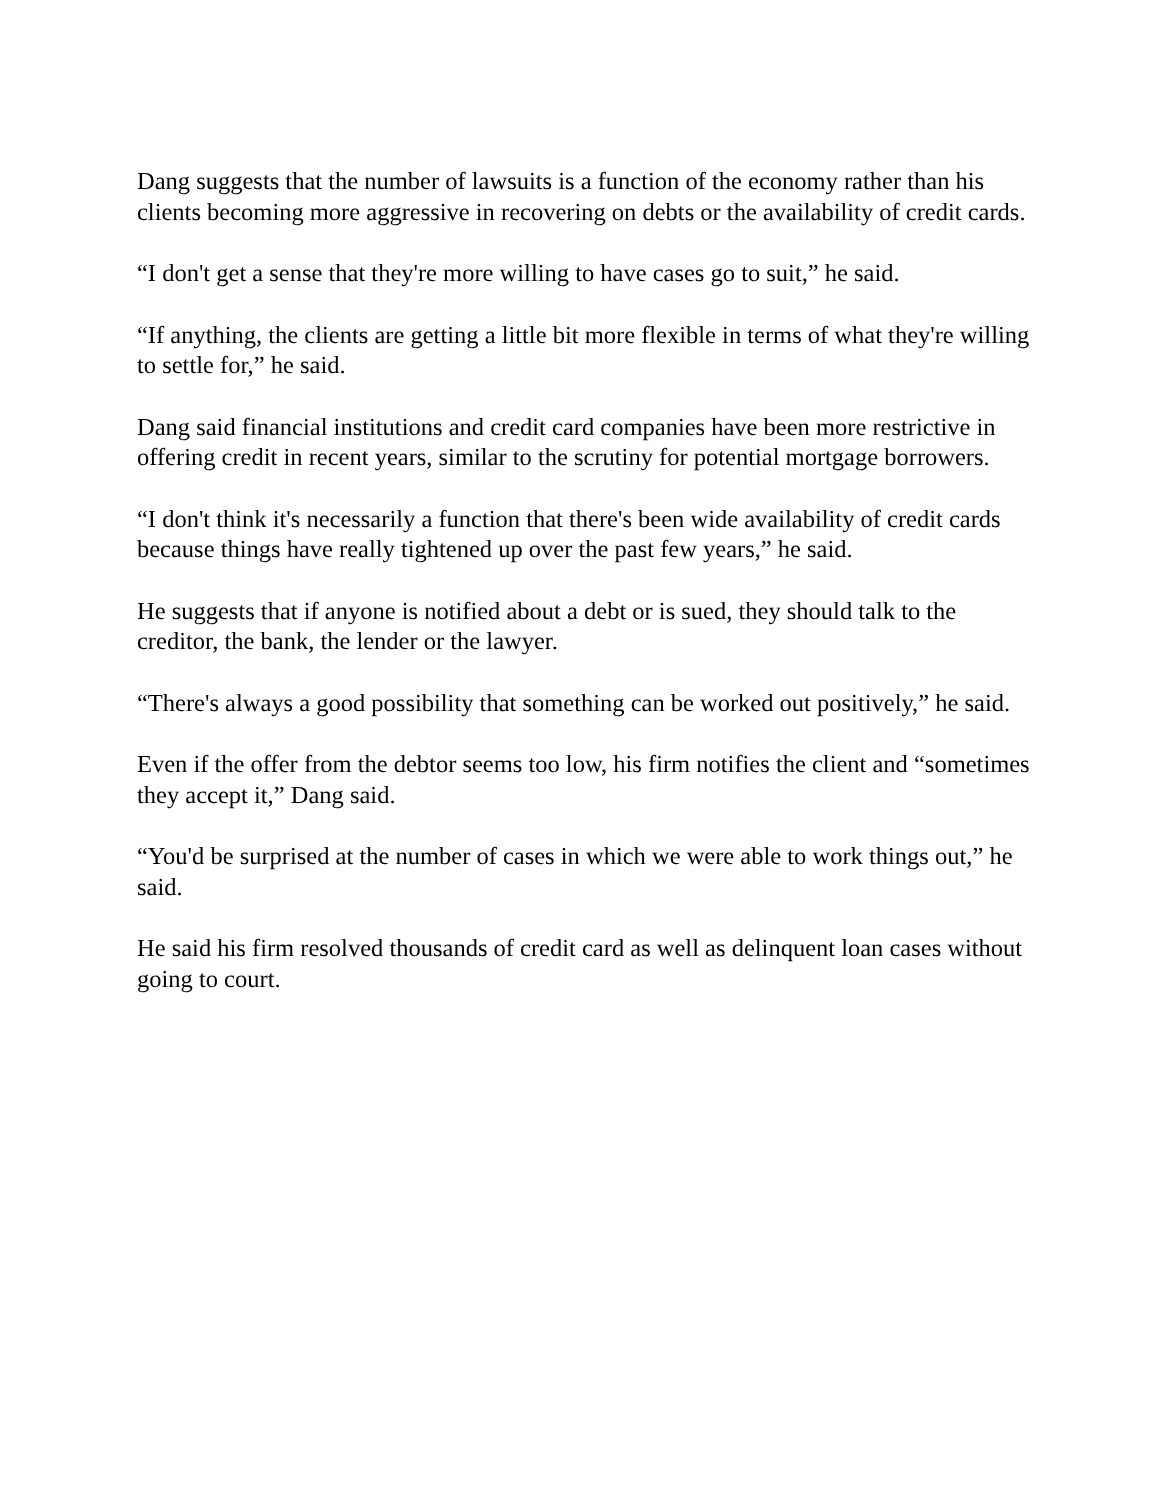Dang suggests that the number of lawsuits is a function of the economy rather than his clients becoming more aggressive in recovering on debts or the availability of credit cards.
“I don't get a sense that they're more willing to have cases go to suit,” he said.
“If anything, the clients are getting a little bit more flexible in terms of what they're willing to settle for,” he said.
Dang said financial institutions and credit card companies have been more restrictive in offering credit in recent years, similar to the scrutiny for potential mortgage borrowers.
“I don't think it's necessarily a function that there's been wide availability of credit cards because things have really tightened up over the past few years,” he said.
He suggests that if anyone is notified about a debt or is sued, they should talk to the creditor, the bank, the lender or the lawyer.
“There's always a good possibility that something can be worked out positively,” he said.
Even if the offer from the debtor seems too low, his firm notifies the client and “sometimes they accept it,” Dang said.
“You'd be surprised at the number of cases in which we were able to work things out,” he said.
He said his firm resolved thousands of credit card as well as delinquent loan cases without going to court.